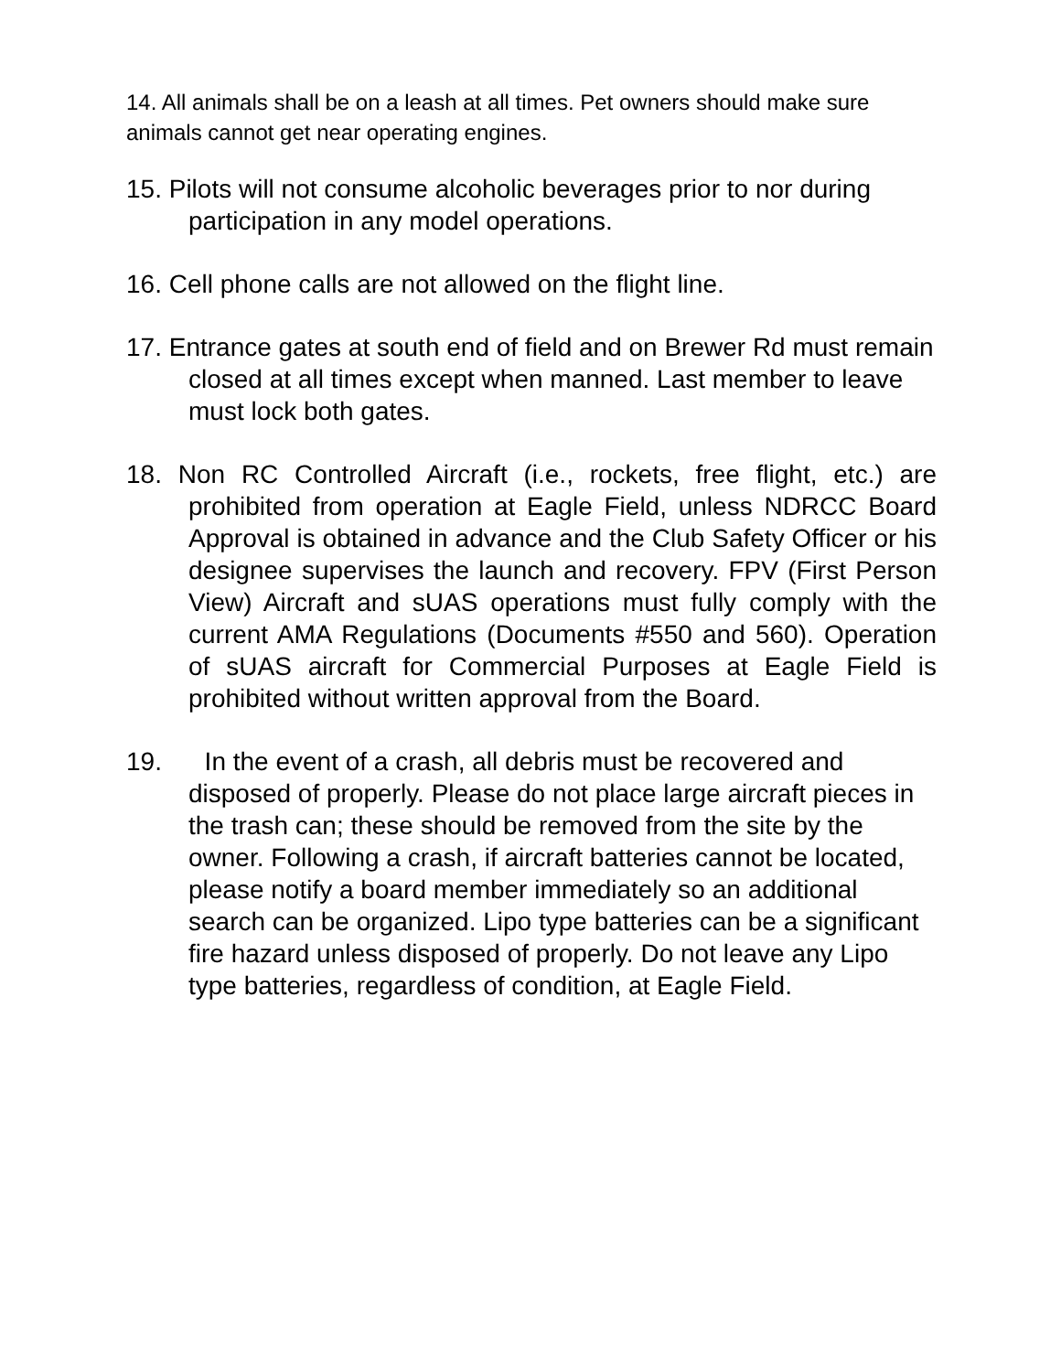14. All animals shall be on a leash at all times. Pet owners should make sure animals cannot get near operating engines.
15. Pilots will not consume alcoholic beverages prior to nor during participation in any model operations.
16. Cell phone calls are not allowed on the flight line.
17. Entrance gates at south end of field and on Brewer Rd must remain closed at all times except when manned. Last member to leave must lock both gates.
18. Non RC Controlled Aircraft (i.e., rockets, free flight, etc.) are prohibited from operation at Eagle Field, unless NDRCC Board Approval is obtained in advance and the Club Safety Officer or his designee supervises the launch and recovery. FPV (First Person View) Aircraft and sUAS operations must fully comply with the current AMA Regulations (Documents #550 and 560). Operation of sUAS aircraft for Commercial Purposes at Eagle Field is prohibited without written approval from the Board.
19. In the event of a crash, all debris must be recovered and disposed of properly. Please do not place large aircraft pieces in the trash can; these should be removed from the site by the owner. Following a crash, if aircraft batteries cannot be located, please notify a board member immediately so an additional search can be organized. Lipo type batteries can be a significant fire hazard unless disposed of properly. Do not leave any Lipo type batteries, regardless of condition, at Eagle Field.